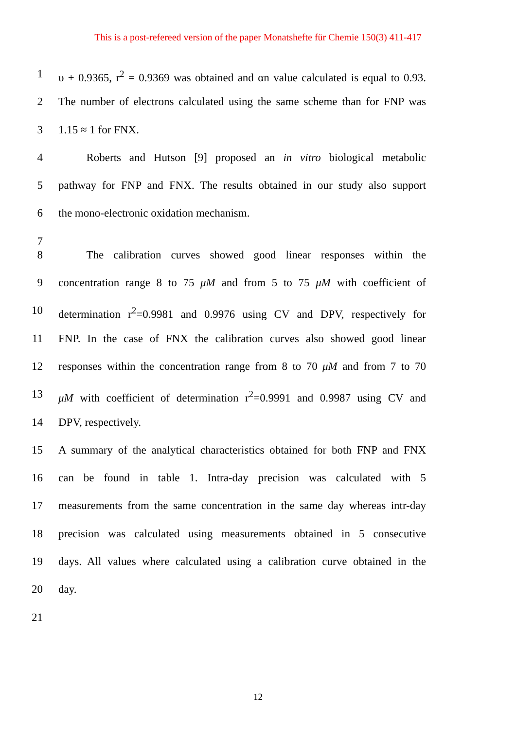This is a post-refereed version of the paper Monatshefte für Chemie 150(3) 411-417
1 υ + 0.9365, r<sup>2</sup> = 0.9369 was obtained and αn value calculated is equal to 0.93.
2 The number of electrons calculated using the same scheme than for FNP was
3 1.15 ≈ 1 for FNX.
4   Roberts and Hutson [9] proposed an in vitro biological metabolic
5 pathway for FNP and FNX. The results obtained in our study also support
6 the mono-electronic oxidation mechanism.
7
8   The calibration curves showed good linear responses within the
9 concentration range 8 to 75 μM and from 5 to 75 μM with coefficient of
10 determination r<sup>2</sup>=0.9981 and 0.9976 using CV and DPV, respectively for
11 FNP. In the case of FNX the calibration curves also showed good linear
12 responses within the concentration range from 8 to 70 μM and from 7 to 70
13 μM with coefficient of determination r<sup>2</sup>=0.9991 and 0.9987 using CV and
14 DPV, respectively.
15 A summary of the analytical characteristics obtained for both FNP and FNX
16 can be found in table 1. Intra-day precision was calculated with 5
17 measurements from the same concentration in the same day whereas intr-day
18 precision was calculated using measurements obtained in 5 consecutive
19 days. All values where calculated using a calibration curve obtained in the
20 day.
21
12